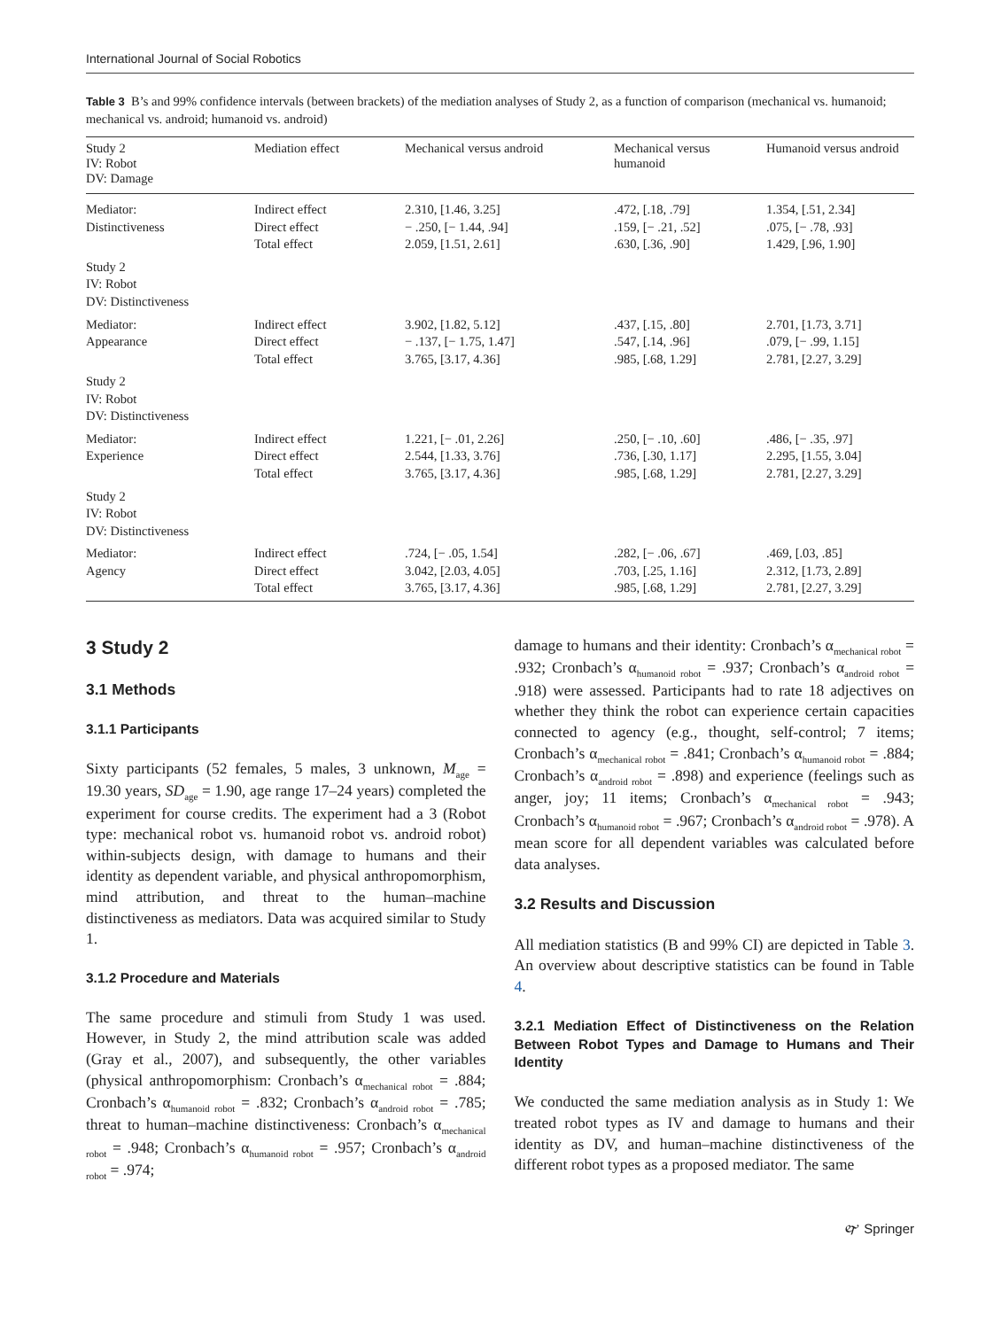International Journal of Social Robotics
Table 3 B’s and 99% confidence intervals (between brackets) of the mediation analyses of Study 2, as a function of comparison (mechanical vs. humanoid; mechanical vs. android; humanoid vs. android)
| Study 2 IV: Robot DV: Damage | Mediation effect | Mechanical versus android | Mechanical versus humanoid | Humanoid versus android |
| --- | --- | --- | --- | --- |
| Mediator: Distinctiveness | Indirect effect Direct effect Total effect | 2.310, [1.46, 3.25] − .250, [− 1.44, .94] 2.059, [1.51, 2.61] | .472, [.18, .79] .159, [− .21, .52] .630, [.36, .90] | 1.354, [.51, 2.34] .075, [− .78, .93] 1.429, [.96, 1.90] |
| Study 2 IV: Robot DV: Distinctiveness | | | | |
| Mediator: Appearance | Indirect effect Direct effect Total effect | 3.902, [1.82, 5.12] − .137, [− 1.75, 1.47] 3.765, [3.17, 4.36] | .437, [.15, .80] .547, [.14, .96] .985, [.68, 1.29] | 2.701, [1.73, 3.71] .079, [− .99, 1.15] 2.781, [2.27, 3.29] |
| Study 2 IV: Robot DV: Distinctiveness | | | | |
| Mediator: Experience | Indirect effect Direct effect Total effect | 1.221, [− .01, 2.26] 2.544, [1.33, 3.76] 3.765, [3.17, 4.36] | .250, [− .10, .60] .736, [.30, 1.17] .985, [.68, 1.29] | .486, [− .35, .97] 2.295, [1.55, 3.04] 2.781, [2.27, 3.29] |
| Study 2 IV: Robot DV: Distinctiveness | | | | |
| Mediator: Agency | Indirect effect Direct effect Total effect | .724, [− .05, 1.54] 3.042, [2.03, 4.05] 3.765, [3.17, 4.36] | .282, [− .06, .67] .703, [.25, 1.16] .985, [.68, 1.29] | .469, [.03, .85] 2.312, [1.73, 2.89] 2.781, [2.27, 3.29] |
3 Study 2
3.1 Methods
3.1.1 Participants
Sixty participants (52 females, 5 males, 3 unknown, M<sub>age</sub> = 19.30 years, SD<sub>age</sub> = 1.90, age range 17–24 years) completed the experiment for course credits. The experiment had a 3 (Robot type: mechanical robot vs. humanoid robot vs. android robot) within-subjects design, with damage to humans and their identity as dependent variable, and physical anthropomorphism, mind attribution, and threat to the human–machine distinctiveness as mediators. Data was acquired similar to Study 1.
3.1.2 Procedure and Materials
The same procedure and stimuli from Study 1 was used. However, in Study 2, the mind attribution scale was added (Gray et al., 2007), and subsequently, the other variables (physical anthropomorphism: Cronbach’s α<sub>mechanical robot</sub> = .884; Cronbach’s α<sub>humanoid robot</sub> = .832; Cronbach’s α<sub>android robot</sub> = .785; threat to human–machine distinctiveness: Cronbach’s α<sub>mechanical robot</sub> = .948; Cronbach’s α<sub>humanoid robot</sub> = .957; Cronbach’s α<sub>android robot</sub> = .974;
damage to humans and their identity: Cronbach’s α<sub>mechanical robot</sub> = .932; Cronbach’s α<sub>humanoid robot</sub> = .937; Cronbach’s α<sub>android robot</sub> = .918) were assessed. Participants had to rate 18 adjectives on whether they think the robot can experience certain capacities connected to agency (e.g., thought, self-control; 7 items; Cronbach’s α<sub>mechanical robot</sub> = .841; Cronbach’s α<sub>humanoid robot</sub> = .884; Cronbach’s α<sub>android robot</sub> = .898) and experience (feelings such as anger, joy; 11 items; Cronbach’s α<sub>mechanical robot</sub> = .943; Cronbach’s α<sub>humanoid robot</sub> = .967; Cronbach’s α<sub>android robot</sub> = .978). A mean score for all dependent variables was calculated before data analyses.
3.2 Results and Discussion
All mediation statistics (B and 99% CI) are depicted in Table 3. An overview about descriptive statistics can be found in Table 4.
3.2.1 Mediation Effect of Distinctiveness on the Relation Between Robot Types and Damage to Humans and Their Identity
We conducted the same mediation analysis as in Study 1: We treated robot types as IV and damage to humans and their identity as DV, and human–machine distinctiveness of the different robot types as a proposed mediator. The same
🙰 Springer